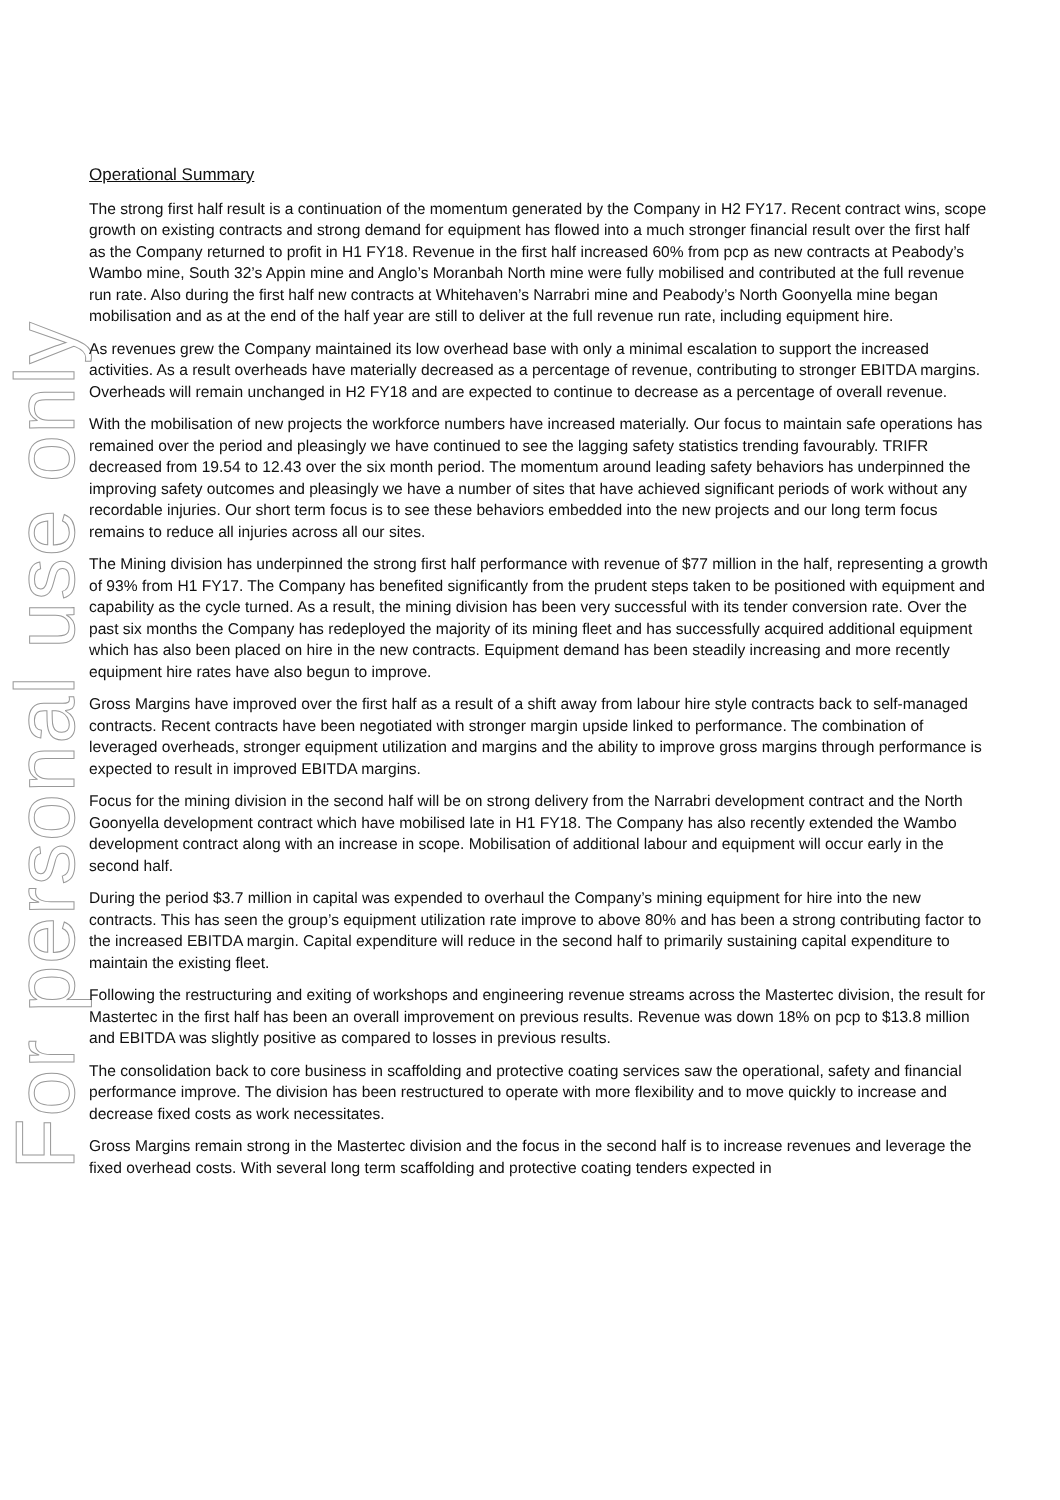For personal use only
Operational Summary
The strong first half result is a continuation of the momentum generated by the Company in H2 FY17. Recent contract wins, scope growth on existing contracts and strong demand for equipment has flowed into a much stronger financial result over the first half as the Company returned to profit in H1 FY18. Revenue in the first half increased 60% from pcp as new contracts at Peabody’s Wambo mine, South 32’s Appin mine and Anglo’s Moranbah North mine were fully mobilised and contributed at the full revenue run rate. Also during the first half new contracts at Whitehaven’s Narrabri mine and Peabody’s North Goonyella mine began mobilisation and as at the end of the half year are still to deliver at the full revenue run rate, including equipment hire.
As revenues grew the Company maintained its low overhead base with only a minimal escalation to support the increased activities. As a result overheads have materially decreased as a percentage of revenue, contributing to stronger EBITDA margins. Overheads will remain unchanged in H2 FY18 and are expected to continue to decrease as a percentage of overall revenue.
With the mobilisation of new projects the workforce numbers have increased materially. Our focus to maintain safe operations has remained over the period and pleasingly we have continued to see the lagging safety statistics trending favourably. TRIFR decreased from 19.54 to 12.43 over the six month period. The momentum around leading safety behaviors has underpinned the improving safety outcomes and pleasingly we have a number of sites that have achieved significant periods of work without any recordable injuries. Our short term focus is to see these behaviors embedded into the new projects and our long term focus remains to reduce all injuries across all our sites.
The Mining division has underpinned the strong first half performance with revenue of $77 million in the half, representing a growth of 93% from H1 FY17. The Company has benefited significantly from the prudent steps taken to be positioned with equipment and capability as the cycle turned. As a result, the mining division has been very successful with its tender conversion rate. Over the past six months the Company has redeployed the majority of its mining fleet and has successfully acquired additional equipment which has also been placed on hire in the new contracts. Equipment demand has been steadily increasing and more recently equipment hire rates have also begun to improve.
Gross Margins have improved over the first half as a result of a shift away from labour hire style contracts back to self-managed contracts. Recent contracts have been negotiated with stronger margin upside linked to performance. The combination of leveraged overheads, stronger equipment utilization and margins and the ability to improve gross margins through performance is expected to result in improved EBITDA margins.
Focus for the mining division in the second half will be on strong delivery from the Narrabri development contract and the North Goonyella development contract which have mobilised late in H1 FY18. The Company has also recently extended the Wambo development contract along with an increase in scope. Mobilisation of additional labour and equipment will occur early in the second half.
During the period $3.7 million in capital was expended to overhaul the Company’s mining equipment for hire into the new contracts. This has seen the group’s equipment utilization rate improve to above 80% and has been a strong contributing factor to the increased EBITDA margin. Capital expenditure will reduce in the second half to primarily sustaining capital expenditure to maintain the existing fleet.
Following the restructuring and exiting of workshops and engineering revenue streams across the Mastertec division, the result for Mastertec in the first half has been an overall improvement on previous results. Revenue was down 18% on pcp to $13.8 million and EBITDA was slightly positive as compared to losses in previous results.
The consolidation back to core business in scaffolding and protective coating services saw the operational, safety and financial performance improve. The division has been restructured to operate with more flexibility and to move quickly to increase and decrease fixed costs as work necessitates.
Gross Margins remain strong in the Mastertec division and the focus in the second half is to increase revenues and leverage the fixed overhead costs. With several long term scaffolding and protective coating tenders expected in